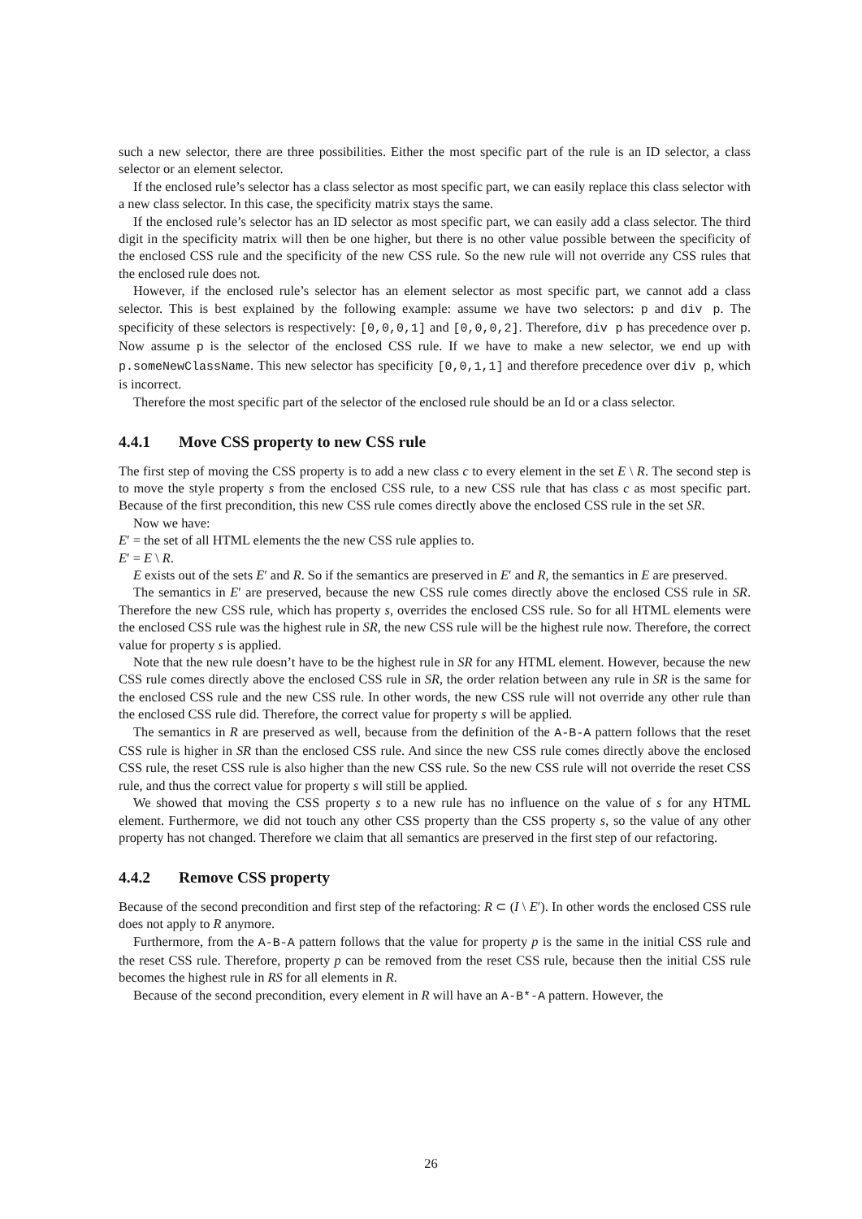such a new selector, there are three possibilities. Either the most specific part of the rule is an ID selector, a class selector or an element selector.
If the enclosed rule’s selector has a class selector as most specific part, we can easily replace this class selector with a new class selector. In this case, the specificity matrix stays the same.
If the enclosed rule’s selector has an ID selector as most specific part, we can easily add a class selector. The third digit in the specificity matrix will then be one higher, but there is no other value possible between the specificity of the enclosed CSS rule and the specificity of the new CSS rule. So the new rule will not override any CSS rules that the enclosed rule does not.
However, if the enclosed rule’s selector has an element selector as most specific part, we cannot add a class selector. This is best explained by the following example: assume we have two selectors: p and div p. The specificity of these selectors is respectively: [0,0,0,1] and [0,0,0,2]. Therefore, div p has precedence over p. Now assume p is the selector of the enclosed CSS rule. If we have to make a new selector, we end up with p.someNewClassName. This new selector has specificity [0,0,1,1] and therefore precedence over div p, which is incorrect.
Therefore the most specific part of the selector of the enclosed rule should be an Id or a class selector.
4.4.1 Move CSS property to new CSS rule
The first step of moving the CSS property is to add a new class c to every element in the set E \ R. The second step is to move the style property s from the enclosed CSS rule, to a new CSS rule that has class c as most specific part. Because of the first precondition, this new CSS rule comes directly above the enclosed CSS rule in the set SR.
Now we have:
E′ = the set of all HTML elements the the new CSS rule applies to.
E′ = E \ R.
E exists out of the sets E′ and R. So if the semantics are preserved in E′ and R, the semantics in E are preserved.
The semantics in E′ are preserved, because the new CSS rule comes directly above the enclosed CSS rule in SR. Therefore the new CSS rule, which has property s, overrides the enclosed CSS rule. So for all HTML elements were the enclosed CSS rule was the highest rule in SR, the new CSS rule will be the highest rule now. Therefore, the correct value for property s is applied.
Note that the new rule doesn’t have to be the highest rule in SR for any HTML element. However, because the new CSS rule comes directly above the enclosed CSS rule in SR, the order relation between any rule in SR is the same for the enclosed CSS rule and the new CSS rule. In other words, the new CSS rule will not override any other rule than the enclosed CSS rule did. Therefore, the correct value for property s will be applied.
The semantics in R are preserved as well, because from the definition of the A-B-A pattern follows that the reset CSS rule is higher in SR than the enclosed CSS rule. And since the new CSS rule comes directly above the enclosed CSS rule, the reset CSS rule is also higher than the new CSS rule. So the new CSS rule will not override the reset CSS rule, and thus the correct value for property s will still be applied.
We showed that moving the CSS property s to a new rule has no influence on the value of s for any HTML element. Furthermore, we did not touch any other CSS property than the CSS property s, so the value of any other property has not changed. Therefore we claim that all semantics are preserved in the first step of our refactoring.
4.4.2 Remove CSS property
Because of the second precondition and first step of the refactoring: R ⊂ (I \ E′). In other words the enclosed CSS rule does not apply to R anymore.
Furthermore, from the A-B-A pattern follows that the value for property p is the same in the initial CSS rule and the reset CSS rule. Therefore, property p can be removed from the reset CSS rule, because then the initial CSS rule becomes the highest rule in RS for all elements in R.
Because of the second precondition, every element in R will have an A-B*-A pattern. However, the
26